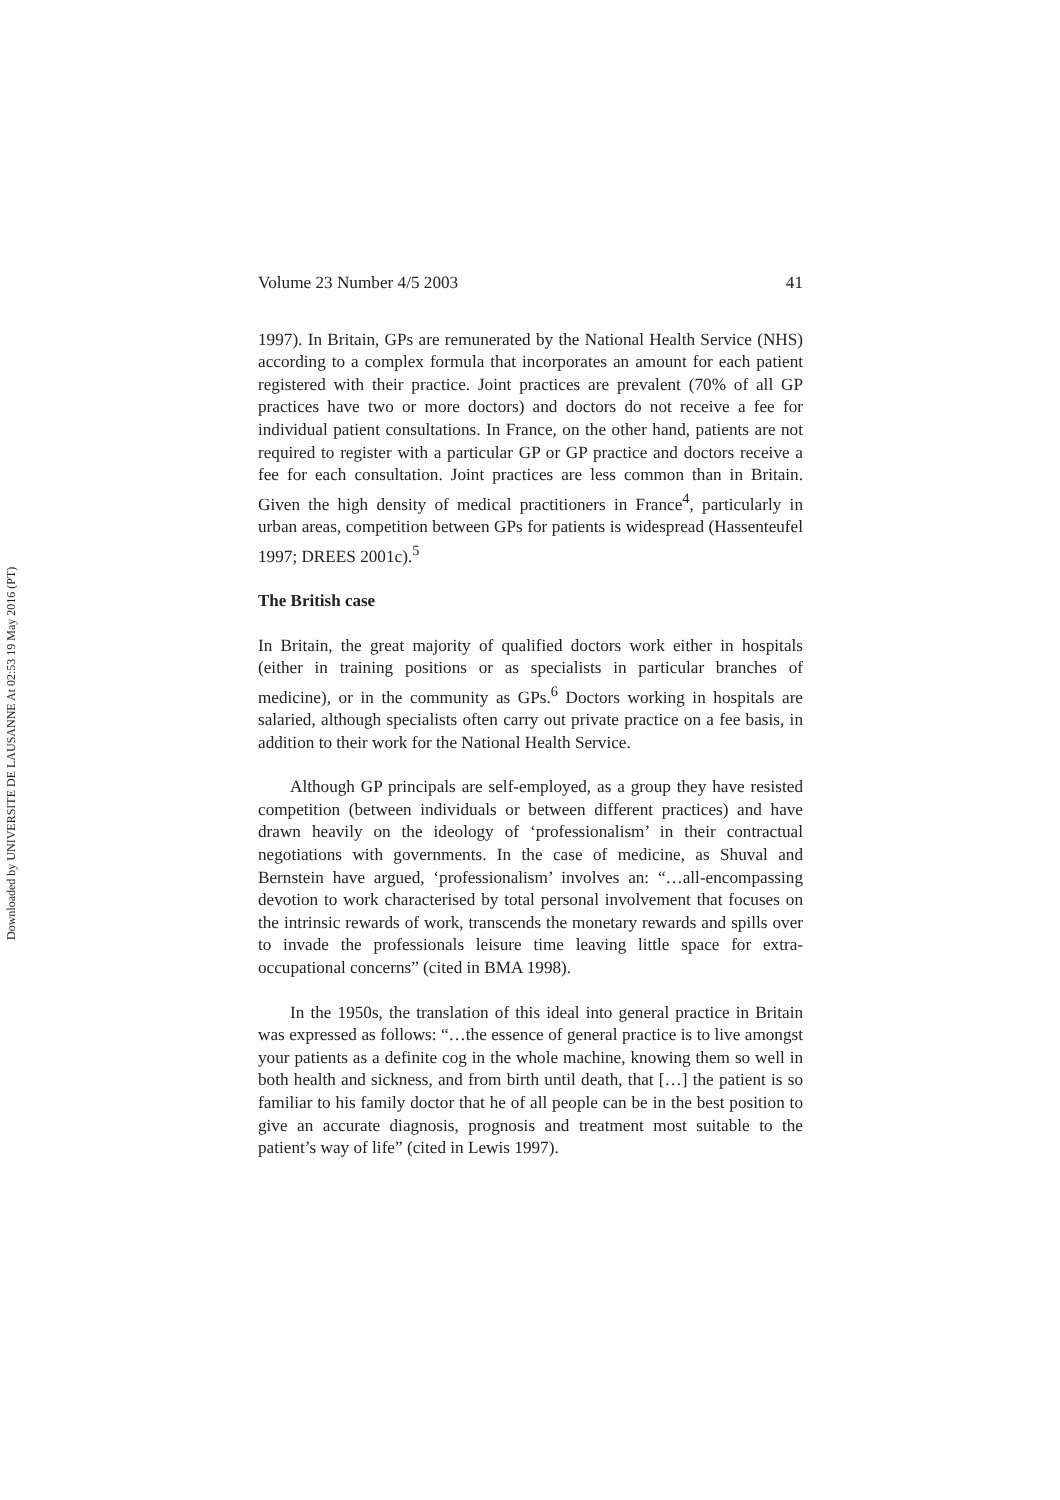Downloaded by UNIVERSITE DE LAUSANNE At 02:53 19 May 2016 (PT)
Volume 23 Number 4/5 2003 41
1997). In Britain, GPs are remunerated by the National Health Service (NHS) according to a complex formula that incorporates an amount for each patient registered with their practice. Joint practices are prevalent (70% of all GP practices have two or more doctors) and doctors do not receive a fee for individual patient consultations. In France, on the other hand, patients are not required to register with a particular GP or GP practice and doctors receive a fee for each consultation. Joint practices are less common than in Britain. Given the high density of medical practitioners in France<sup>4</sup>, particularly in urban areas, competition between GPs for patients is widespread (Hassenteufel 1997; DREES 2001c).<sup>5</sup>
The British case
In Britain, the great majority of qualified doctors work either in hospitals (either in training positions or as specialists in particular branches of medicine), or in the community as GPs.<sup>6</sup> Doctors working in hospitals are salaried, although specialists often carry out private practice on a fee basis, in addition to their work for the National Health Service.
Although GP principals are self-employed, as a group they have resisted competition (between individuals or between different practices) and have drawn heavily on the ideology of ‘professionalism’ in their contractual negotiations with governments. In the case of medicine, as Shuval and Bernstein have argued, ‘professionalism’ involves an: “…all-encompassing devotion to work characterised by total personal involvement that focuses on the intrinsic rewards of work, transcends the monetary rewards and spills over to invade the professionals leisure time leaving little space for extra-occupational concerns” (cited in BMA 1998).
In the 1950s, the translation of this ideal into general practice in Britain was expressed as follows: “…the essence of general practice is to live amongst your patients as a definite cog in the whole machine, knowing them so well in both health and sickness, and from birth until death, that […] the patient is so familiar to his family doctor that he of all people can be in the best position to give an accurate diagnosis, prognosis and treatment most suitable to the patient’s way of life” (cited in Lewis 1997).